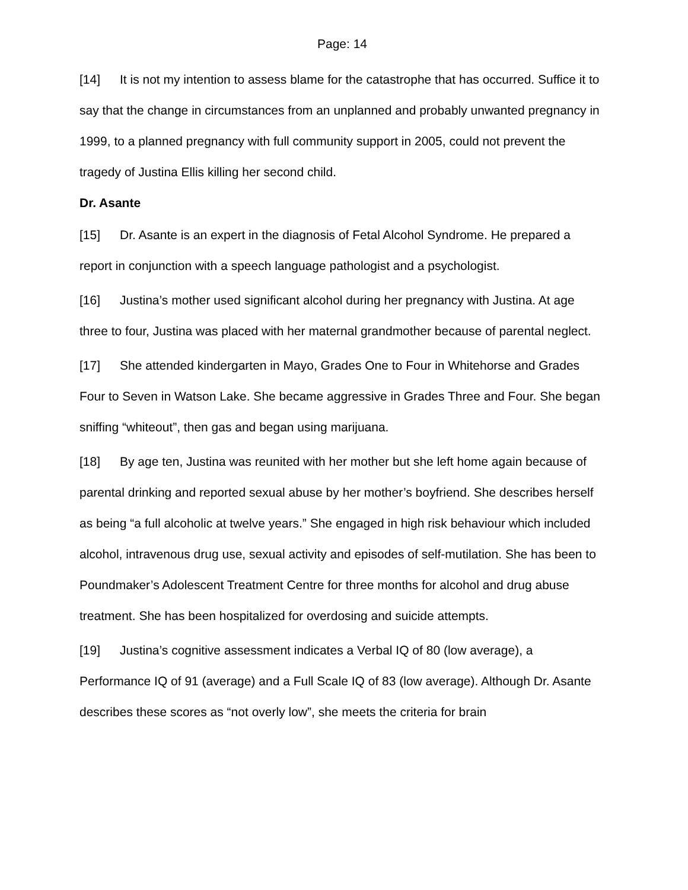Page: 14
[14] It is not my intention to assess blame for the catastrophe that has occurred. Suffice it to say that the change in circumstances from an unplanned and probably unwanted pregnancy in 1999, to a planned pregnancy with full community support in 2005, could not prevent the tragedy of Justina Ellis killing her second child.
Dr. Asante
[15] Dr. Asante is an expert in the diagnosis of Fetal Alcohol Syndrome. He prepared a report in conjunction with a speech language pathologist and a psychologist.
[16] Justina’s mother used significant alcohol during her pregnancy with Justina. At age three to four, Justina was placed with her maternal grandmother because of parental neglect.
[17] She attended kindergarten in Mayo, Grades One to Four in Whitehorse and Grades Four to Seven in Watson Lake. She became aggressive in Grades Three and Four. She began sniffing “whiteout”, then gas and began using marijuana.
[18] By age ten, Justina was reunited with her mother but she left home again because of parental drinking and reported sexual abuse by her mother’s boyfriend. She describes herself as being “a full alcoholic at twelve years.” She engaged in high risk behaviour which included alcohol, intravenous drug use, sexual activity and episodes of self-mutilation. She has been to Poundmaker’s Adolescent Treatment Centre for three months for alcohol and drug abuse treatment. She has been hospitalized for overdosing and suicide attempts.
[19] Justina’s cognitive assessment indicates a Verbal IQ of 80 (low average), a Performance IQ of 91 (average) and a Full Scale IQ of 83 (low average). Although Dr. Asante describes these scores as “not overly low”, she meets the criteria for brain